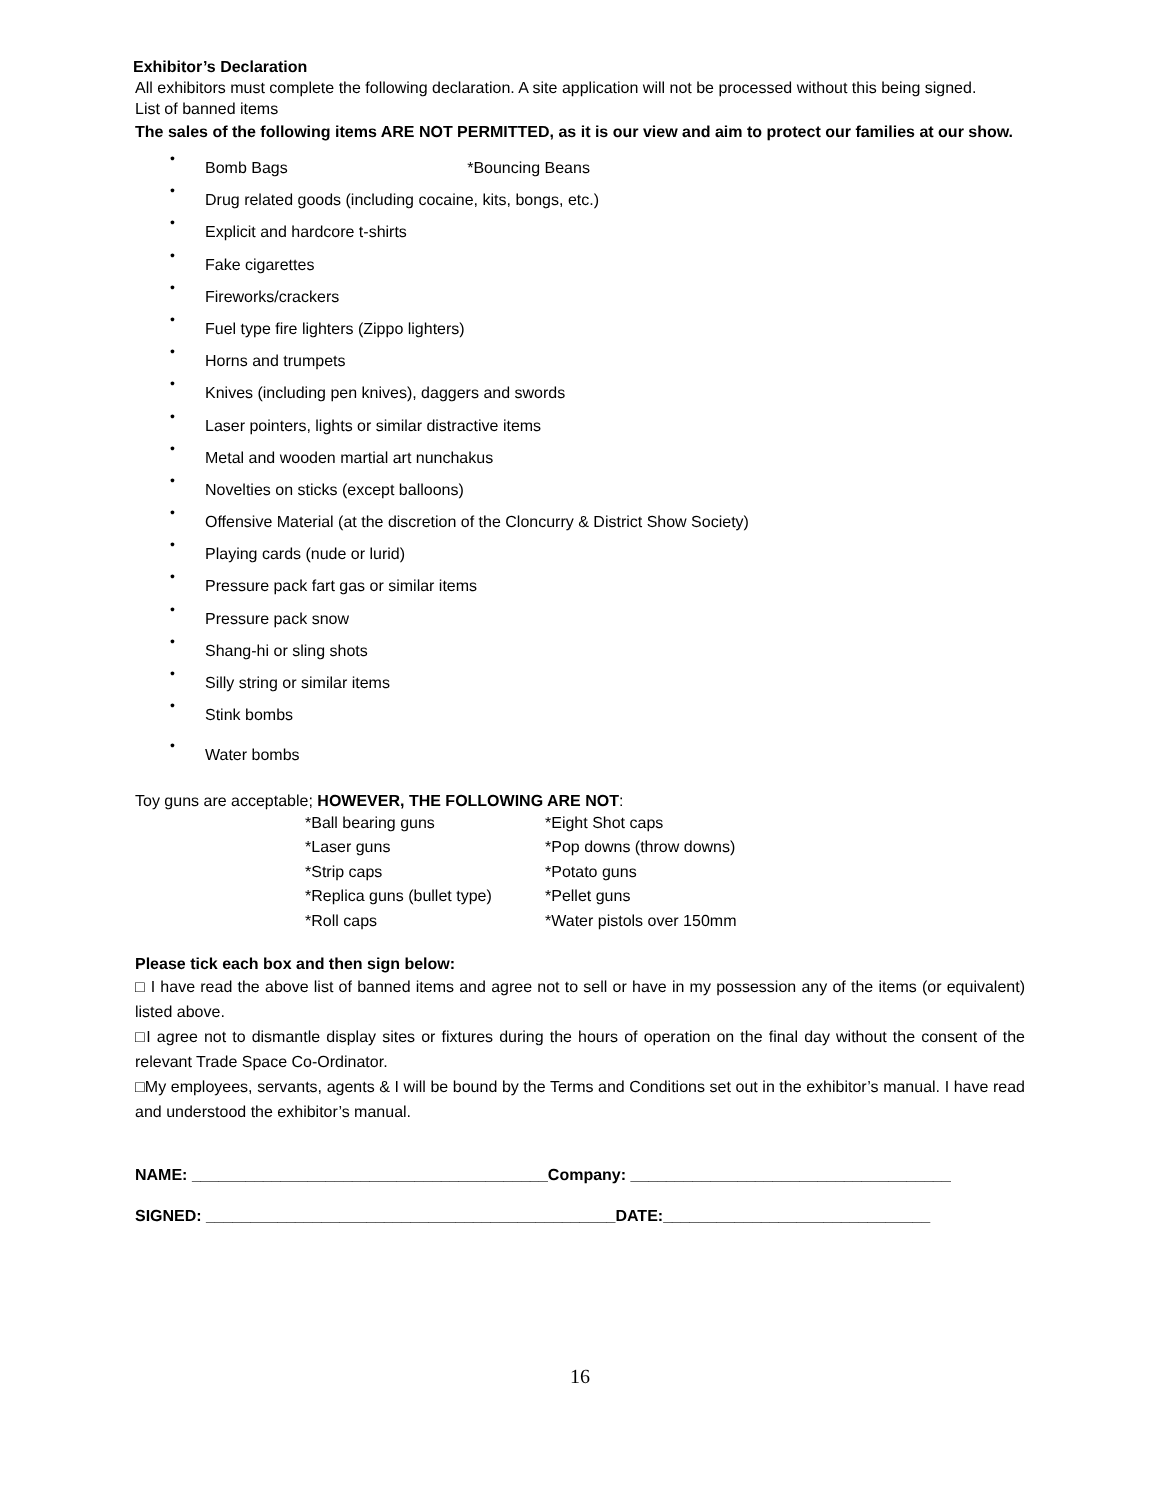Exhibitor’s Declaration
All exhibitors must complete the following declaration. A site application will not be processed without this being signed.
List of banned items
The sales of the following items ARE NOT PERMITTED, as it is our view and aim to protect our families at our show.
•
Bomb Bags *Bouncing Beans
•
Drug related goods (including cocaine, kits, bongs, etc.)
•
Explicit and hardcore t-shirts
•
Fake cigarettes
•
Fireworks/crackers
•
Fuel type fire lighters (Zippo lighters)
•
Horns and trumpets
•
Knives (including pen knives), daggers and swords
•
Laser pointers, lights or similar distractive items
•
Metal and wooden martial art nunchakus
•
Novelties on sticks (except balloons)
•
Offensive Material (at the discretion of the Cloncurry & District Show Society)
•
Playing cards (nude or lurid)
•
Pressure pack fart gas or similar items
•
Pressure pack snow
•
Shang-hi or sling shots
•
Silly string or similar items
•
Stink bombs
•
Water bombs
Toy guns are acceptable; HOWEVER, THE FOLLOWING ARE NOT:
| *Ball bearing guns | *Eight Shot caps |
| *Laser guns | *Pop downs (throw downs) |
| *Strip caps | *Potato guns |
| *Replica guns (bullet type) | *Pellet guns |
| *Roll caps | *Water pistols over 150mm |
Please tick each box and then sign below:
□ I have read the above list of banned items and agree not to sell or have in my possession any of the items (or equivalent) listed above.
□I agree not to dismantle display sites or fixtures during the hours of operation on the final day without the consent of the relevant Trade Space Co-Ordinator.
□My employees, servants, agents & I will be bound by the Terms and Conditions set out in the exhibitor’s manual. I have read and understood the exhibitor’s manual.
NAME: ________________________________________Company: ____________________________________
SIGNED: ______________________________________________DATE:______________________________
16